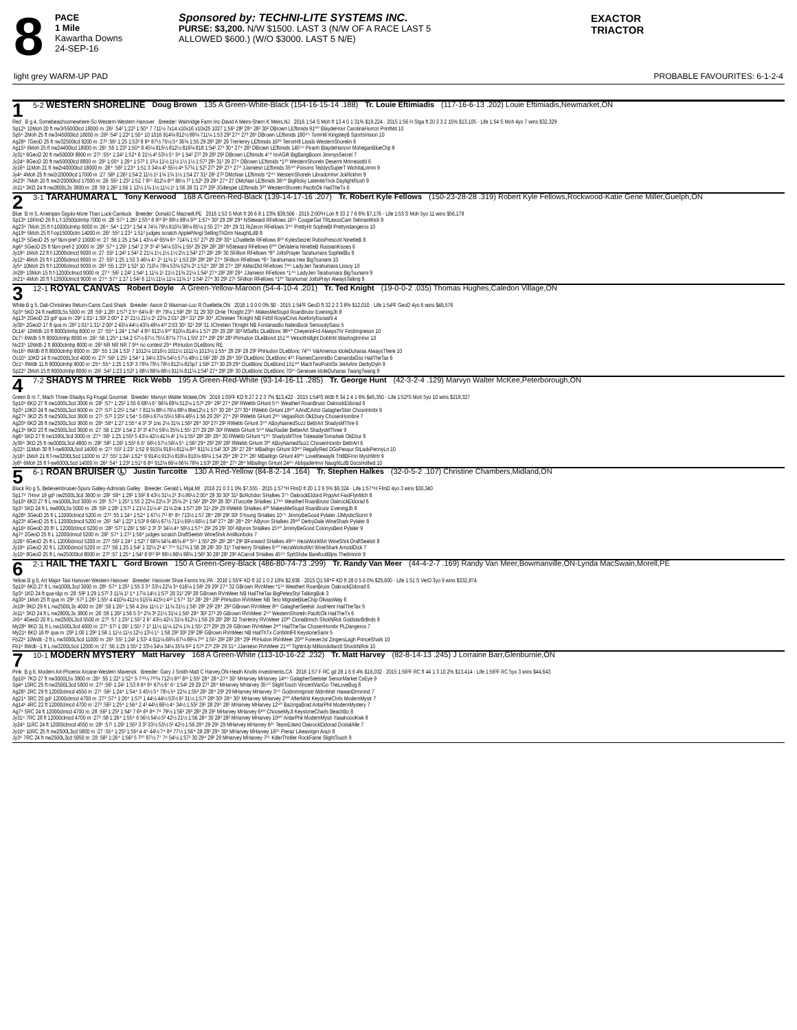8
PACE
1 Mile
Kawartha Downs
24-SEP-16
Sponsored by: TECHNI-LITE SYSTEMS INC.
PURSE: $3,200. N/W $1500. LAST 3 (N/W OF A RACE LAST 5
ALLOWED $600.) (W/O $3000. LAST 5 N/E)
EXACTOR
TRIACTOR
light grey WARM-UP PAD PROBABLE FAVOURITES: 6-1-2-4
1 5-2 WESTERN SHORELINE Doug Brown 135 A Green-White-Black (154-16-15-14 .188) Tr. Louie Eftimiadis (117-16-6-13 .202) Louie Eftimiadis,Newmarket,ON
Red B g 4, Somebeachsomewhere-So Western-Western Hanover Breeder: Walnridge Farm Inc-David A Meirs-Sherri K Meirs,NJ 2016 1:54 S Moh ft 13 4 0 1 31% $19,224 · 2015 1:56 H Stga ft 20 3 3 2 15% $13,105 · Life 1:54 S Moh 4yo 7 wins $32,329
Sp12⁶ 10Moh 20 ft nw3r55000lcd 18000 m :26¹ :54² 1:22³ 1:50⁴ 7 711½ 7x14 x10x16 x10x25 1027 1:56¹ 28² 28⁴ 28³ 30² DBrown LEftimids 91⁰⁰ BlaydeHnvr CarolinaHurrcn PrintMd 10
Sp5⁶ 2Moh 25 ft nw3r45000lcd 18000 m :26² :54² 1:22² 1:50⁴ 10 1016 914¾ 812½ 89¾ 711¼ 1:53 29³ 27⁴ 27² 28¹ DBrown LEftimids 180⁴⁵ TomHill KingsleyB SportsVision 10
Ag28⁶ 7GeoD 25 ft nw32500lcd 8200 m :27² :56¹ 1:25 1:53³ 8 8⁸ 87½ 75½ 5⁴ 36¾ 1:55 29 28³ 28² 29 TreHenry LEftimids 16³⁰ TerrorHll Lissils WesternShorelin 8
Ag15⁶ 6Moh 25 ft nw24400lcd 18000 m :26¹ :55 1:23² 1:50⁴ 8 45¼ 815½ 812½ 816¾ 818 1:54² 27¹ 30⁴ 27⁴ 28³ DBrown LEftimids 145⁵⁵ Piranh BlaydeHanovr MoheganBlueChp 8
Jy31⁶ 6GeoD 20 ft nw50000l 8800 m :27¹ :55⁴ 1:24² 1:52⁴ 6 21½ 4³ 53½ 5⁵ 5⁸ 1:54² 27² 29 28³ 29² DBrown LEftimids 4⁷⁰ ImAGift BigBangBoom JimmysSecret 7
Jy24⁶ 8GeoD 20 ft nw50000lcd 8800 m :29¹ 1:00⁴ 1:29⁴ 1:57³ 1 1²¼ 11½ 11½ 1½ 1½ 1:57³ 29¹ 31³ 29 27⁴ DBrown LEftimids *1¹⁰ WesternShoreln Desernt MrIrresistbl 6
Jy16⁶ 11Moh 21 ft nw2r40000lcd 18000 m :26⁴ :56² 1:23⁴ 1:51 3 34¼ 4³ 55½ 4⁸ 57¾ 1:52³ 27³ 29² 27⁴ 27⁴ JJamiesn LEftimids 35⁹⁰ Poisons TeddysSuperT WichitaLinmn 9
Jy4⁶ 4Moh 25 ft nw2r20000lcd 17000 m :27 :58² 1:26³ 1:54 2 11½ 1² 1¾ 1¾ 1½ 1:54 27 31² 28¹ 27² DMcNair LEftimids *2⁴⁵ WesternShoreln LibradoHnvr JckRckhm 9
Jn23⁶ 7Moh 20 ft nw2r20000lcd 17000 m :26 :55² 1:23³ 1:52 7 8¹⁵ 812¼ 8¹⁰ 86¼ 7³ 1:52³ 29 28⁴ 27⁴ 27 DMcNair LEftimids 36⁵⁰ BigRicky LateniteTrick DaylightRush 9
Jn11⁶ 3KD 24 ft nw2800L3s 3800 m :28 :59 1:26² 1:56 1 12½ 1¾ 1½ 11½ 1¹ 1:56 28 31 27² 29³ JGillespie LEftimids 3²⁰ WesternShoreln PacifcOk HailTheTx 6
2 3-1 TARAHUMARA L Tony Kerwood 168 A Green-Red-Black (139-14-17-16 .207) Tr. Robert Kyle Fellows (150-23-28-28 .319) Robert Kyle Fellows,Rockwood-Katie Gene Miller,Guelph,ON
Blue B m 5, Ameripan Gigolo-More Than Luck-Camluck Breeder: Donald C Macneill,PE 2016 1:53 S Moh ft 26 6 8 1 23% $39,506 · 2015 2:00²H Lon ft 33 2 7 6 6% $7,176 · Life 1:53 S Moh 5yo 11 wins $56,179
Sp13⁶ 10FlmD 26 ft L f-10500clmhp 7000 m :28 :57⁴ 1:26¹ 1:55⁴ 8 9¹³ 9⁹ 89½ 98¼ 9¹⁰ 1:57⁴ 30³ 29 28² 29⁴ NSteward RFellows 16¹⁵ CougarGal TRLexusCam SelmasWish 9
Ag23⁶ 7Moh 25 ft f-10000clmhp 9000 m :26⁴ :54⁴ 1:23⁴ 1:54 4 74¾ 79½ 810¾ 98¼ 85¼ 1:55 27⁴ 28⁴ 29 31 RiZeron RFellows 3⁴⁵ PrettyHt SophieBl Prettyndangeros 10
Ag19⁶ 5Moh 25 ft f-op15000clm 14000 m :26² :55² 1:23⁴ 1:51² judges scratch ApplePAngl SellingThDrm NaughtLdB 8
Ag13⁶ 5GeoD 25 sy² f&m-pref-2 10000 m :27 :56 1:25 1:54 1 43¼ 4³ 65¾ 6⁹ 714¾ 1:57 27³ 29 29³ 30⁴ LOuellette RFellows 8¹⁰ KylesSecret RubisPrescott NinetteB 8
Ag6⁶ 5GeoD 25 ft f&m-pref-2 10000 m :28² :57⁴ 1:26¹ 1:54³ 2 3³ 3³ 4³ 54¼ 53¾ 1:55² 29 29² 28² 28³ NSteward RFellows 6⁰⁰ DeValeria NinetteB RussianKisses 6
Jy19⁶ 1Moh 22 ft f-12000clmcd 9000 m :27 :55² 1:24³ 1:54³ 2 21¼ 1½ 1½ 1½ 2½ 1:54³ 27¹ 28¹ 29¹ 30 SFillion RFellows *8⁰ JoltsPrayer Tarahumara SophieBlu 9
Jy12⁶ 4Moh 25 ft f-12000clmcd 9000 m :27 :55³ 1:25 1:53 3 46¼ 4⁵ 2¹ 11¾ 1¹ 1:53 28¹ 28² 28³ 27⁴ SFillion RFellows *6⁵ Tarahumara Hex BigTsunami 10
Jy5⁶ 10Moh 25 ft f-12000clmcd 9000 m :26³ :55 1:23³ 1:52² 10 710¼ 78¼ 53¾ 52¾ 2² 1:52⁴ 28³ 28 27⁴ 28² AMacDld RFellows 7⁸⁵ LadyJen Tarahumara Lissoy 10
Jn28⁶ 10Moh 15 ft f-12000clmcd 9000 m :27⁴ :56¹ 1:24³ 1:54² 1 11¼ 1¹ 21½ 21¾ 21¼ 1:54³ 27⁴ 28² 28³ 29⁴ JJamiesn RFellows *1⁴⁵ LadyJen Tarahumara BigTsunami 9
Jn21⁶ 4Moh 20 ft f-12000clmcd 9000 m :27⁴ :57⁴ 1:27 1:54¹ 6 11½ 11¼ 11¼ 11¾ 1² 1:54¹ 27⁴ 30 29¹ 27¹ SFillion RFellows *1³⁰ Tarahumar JoltsPrayr AlwaysTalkng 9
3 12-1 ROYAL CANVAS Robert Doyle A Green-Yellow-Maroon (54-4-10-4 .201) Tr. Ted Knight (19-0-0-2 .035) Thomas Hughes,Caledon Village,ON
White B g 5, Dali-Christines Return-Cams Card Shark Breeder: Aaron D Waxman-Luc R Ouellette,ON 2016 1 0 0 0 0% $0 · 2015 1:54²F GeoD ft 32 2 3 3 6% $12,010 · Life 1:54²F GeoD 4yo 6 wins $46,576
Sp3⁶ 5KD 24 ft nw800L5s 5000 m :28 :59¹ 1:28¹ 1:57³ 2 5⁶ 64¾ 8⁵ 8⁸ 79¼ 1:59² 29¹ 31 29 30¹ DHie TKnight 23³⁵ MakesMeStupd RoanBruisr EveningJb 8
Ag13⁶ 2GeoD 23 gd² qua m :29² 1:01¹ 1:30³ 2:00⁴ 2 2² 21½ 21½ 2¹ 22¾ 2:01² 29⁴ 31³ 29¹ 30⁴ JChretien TKnight NB Firbll RoyalCnvs Acefortyfourashl 4
Jy30⁶ 2GeoD 17 ft qua m :29³ 1:01³ 1:31¹ 2:00² 2 43¼ 44½ 43¾ 49¼ 4¹³ 2:03 30¹ 32¹ 29³ 31 JChretien TKnight NB FontanasBo NatesBuck SeriouslySass 5
Dc14⁵ 10Wdb 10 ft 8000clmhp 8000 m :27 :55⁴ 1:24⁴ 1:54³ 4 8¹¹ 812½ 9¹⁰ 810¼ 814¼ 1:57² 29¹ 29 28³ 30³ MSaftic DLeBlonc 98⁶⁰ CheyennFrd AlwaysThr FirstImpressn 10
Dc7⁵ 6Wdb 5 ft 8000clmhp 8000 m :26² :56 1:25⁴ 1:54 2 57½ 67½ 75½ 87¾ 77¼ 1:55² 27⁴ 29³ 29² 28³ PhHudon DLeBlond 151⁷⁰ VelocitHdlght Dobltrbl WashngtnHnvr 10
Nv23⁵ 10Wdb 2 ft 8000clmhp 8000 m :26³ NR NR NR 7 9¹⁶ no contest 29⁴ PhHudon DLeBlonc RE
Nv16⁵ 8Wdb 8 ft 8000clmhp 8000 m :26³ :55 1:24 1:53¹ 7 1012¼ 1016½ 1011½ 1011½ 1013½ 1:55⁴ 29 29¹ 28 29³ PhHudon DLeBlonc 74⁰⁵ ValAmerica IdoleDuharas AlwaysThere 10
Oc10⁵ 10KD 14 ft nw2000L3cd 4000 m :27² :56² 1:25¹ 1:54⁴ 1 34½ 33¾ 54½ 57½ 48½ 1:56² 28¹ 29 28⁴ 30² DLeBlonc DLeBlonc 4²⁵ FlamesCammiBo CamandaGss HailTheTax 6
Oc1⁵ 8Wdb 11 ft 8000clmhp 9000 m :25⁴ :55⁴ 1:25 1:53² 3 78¾ 79½ 78½ 812¼ 815p7 1:56² 27³ 30 29 29⁴ DLeBlonc DLeBlond 151⁹⁰ MachTwoPointSx JetAirlinr DerbyDyln 9
Sp22⁵ 2Moh 15 ft 8000clmhp 8000 m :26¹ :54³ 1:23 1:52² 1 68½ 68¾ 68½ 911¾ 811¼ 1:54³ 27⁴ 28³ 28¹ 30 DLeBlonc DLeBlonc 70¹⁵ Genesee IdoleDuharas TwangTwang 9
4 7-2 SHADYS M THREE Rick Webb 195 A Green-Red-White (93-14-16-11 .285) Tr. George Hunt (42-3-2-4 .129) Marvyn Walter McKee,Peterborough,ON
Green B m 7, Mach Three-Shadys Fg-Frugal Gourmet Breeder: Marvyn Walter Mckee,ON 2016 1:55²F KD ft 27 2 2 3 7% $13,422 · 2015 1:54²S Wdb ft 34 2 4 1 6% $45,350 · Life 1:52²S Moh 5yo 10 wins $218,327
Sp10⁶ 6KD 27 ft nw1000L3cd 3000 m :28¹ :57⁴ 1:25³ 1:55 6 68½ 6⁷ 66¾ 69¾ 512¼ 1:57² 29⁴ 29² 27⁴ 29² RWebb GHunt 5⁴⁵ Weatherl RoanBruisr OakrockEldorad 6
Sp3⁶ 10KD 24 ft nw2500L3cd 6000 m :27³ :57¹ 1:25¹ 1:54⁴ 7 811¾ 88½ 76¼ 89½ 9be12½ 1:57¹ 30 28⁴ 27³ 30⁴ RWebb GHunt 18⁶⁰ AAndCArtst GalagherSlstr ChosnHmbr 9
Ag27⁶ 3KD 25 ft nw2500L3cd 3600 m :27¹ :57² 1:25³ 1:54⁴ 5 69½ 67¼ 55½ 58¼ 46½ 1:56 29 29⁴ 27⁴ 29² RWebb GHunt 2⁸⁵ VegasRich OkEbury ChosenHombre 7
Ag20⁶ 6KD 28 ft nw2500L3cd 3600 m :28¹ :58⁴ 1:27 1:55⁴ 4 3³ 3³ 1ns 2¼ 31¾ 1:56¹ 28⁴ 30³ 27³ 29¹ RWebb GHunt 3⁵⁰ ABoyNamedSuzz BettrArt ShadysMThre 6
Ag13⁶ 6KD 23 ft nw2500L3cd 3600 m :27 :56 1:23² 1:54 2 3³ 3³ 47½ 59½ 35¾ 1:55¹ 27³ 29 28¹ 30² RWebb GHunt 5⁵⁰ MacRaider BetterArt ShadysMThree 9
Ag6⁶ 5KD 27 ft nw1000L3cd 3000 m :27⁴ :56¹ 1:25 1:55² 5 43¼ 42½ 41¾ 4² 1¾ 1:55² 28² 28¹ 28⁴ 30 RWebb GHunt *1⁸⁵ ShadysMThre TidewaterTomahwk OkEbur 8
Jy30⁶ 3KD 25 ft nw3000L3cd 4800 m :28² :58¹ 1:26³ 1:55³ 6 6⁷ 66½ 57½ 56¼ 5⁵ 1:56³ 29⁴ 29³ 28³ 28³ RWebb GHunt 3³⁰ ABoyNamedSuzz ChosenHombr BettrArt 6
Jy22⁶ 11Moh 30 ft f-nw6000L5cd 14000 m :27¹ :55² 1:23² 1:52 9 915¾ 916½ 811¼ 8¹⁰ 811¾ 1:54² 30² 28¹ 27 28⁴ MBaillrgn GHunt 93⁸⁰ RegallyRed DGsPesqur StLadsPennyLn 10
Jy16⁶ 1Moh 21 ft f-nw3200L5cd 11000 m :27 :55² 1:24¹ 1:52⁴ 9 914½ 913½ 818¼ 810¾ 69¾ 1:54 29⁴ 28¹ 27⁴ 28¹ MBaillrgn GHunt 49⁰⁵ Lovethewaylk ThtllBFrnn MystrWrtr 9
Jy8⁶ 6Moh 25 ft f-nw6000L5cd 14000 m :26² :54⁴ 1:23² 1:51³ 6 8¹¹ 912¾ 66¼ 66¾ 78¾ 1:53² 28³ 28⁴ 27¹ 28⁴ MBaillrgn GHunt 24⁶⁵ AbbijadeHnvr NaughtLdB DocsHollwd 10
5 6-1 ROAN BRUISER Ⓛ Justin Turcotte 130 A Red-Yellow (84-8-2-14 .164) Tr. Stephen Halkes (32-0-5-2 .107) Christine Chambers,Midland,ON
Black Ro g 5, Believeinbruiser-Spurs Galley-Admirals Galley Breeder: Gerald L Mijal,MI 2016 21 0 3 1 0% $7,555 · 2015 1:57⁴H FlmD ft 20 1 2 6 5% $9,324 · Life 1:57⁴H FlmD 4yo 3 wins $30,340
Sp17⁶ 7Hnvr 19 gd¹ nw2500L3cd 3600 m :28² :58⁴ 1:29¹ 1:59³ 8 43½ 31½ 2¹ 3½ 86½ 2:00⁴ 29 30 30² 31² BcRchdsn SHalkes 3⁷⁵ OakrockEldord PrppArt FastFlynMch 8
Sp10⁶ 6KD 27 ft L nw1000L3cd 3000 m :28¹ :57⁴ 1:25³ 1:55 2 22¼ 22¼ 3³ 25¾ 2⁸ 1:56³ 28³ 29³ 28 30² JTurcotte SHalkes 17⁹⁵ Weatherl RoanBruisr OakrockEldorad 6
Sp3⁶ 5KD 24 ft L nw800L5s 5000 m :28 :59¹ 1:28¹ 1:57³ 1 21½ 21½ 4² 21¾ 2nk 1:57³ 28¹ 31¹ 29¹ 29 RWebb SHalkes 4²⁰ MakesMeStupd RoanBruisr EveningJb 8
Ag28⁶ 3GeoD 25 ft L 12000clmcd 5200 m :27² :55 1:24⁴ 1:52⁴ 1 67½ 7¹¹ 8⁹ 8⁹ 713½ 1:57 28⁴ 28² 29² 30² SYoung SHalkes 10⁷⁵ JimmyBeGood Pylater JJMysticStorm 9
Ag23⁶ 4GeoD 25 ft L 12000clmcd 5200 m :26³ :54³ 1:22³ 1:53² 8 66½ 67½ 711½ 69½ 66½ 1:54³ 27⁴ 28¹ 28⁴ 29⁴ AByron SHalkes 29⁸⁰ DerbyDale WineShark Pylater 8
Ag16⁶ 6GeoD 20 ft¹ L 12000clmcd 5200 m :28³ :57³ 1:26³ 1:56¹ 2 3³ 3³ 34½ 4⁹ 58½ 1:57⁴ 29¹ 29 29¹ 30² AByron SHalkes 15⁹⁰ JimmyBeGood ColonysBest Pylater 9
Ag7⁶ 2GeoD 25 ft L 12000clmcd 5200 m :28³ :57⁴ 1:27² 1:56⁴ judges scratch DraftSeelstr WineShrk Amillionbcks 7
Jy26⁶ 6GeoD 25 ft L 12000clmcd 5200 m :27² :56² 1:24⁴ 1:52³ 7 68¾ 54¾ 46¾ 4¹⁰ 5¹⁵ 1:55³ 29¹ 28¹ 28⁴ 29² BForward SHalkes 49⁹⁵ HezaWorkfArt WineShrk DraftSeelstr 8
Jy19⁶ 1GeoD 20 ft L 12000clmcd 5200 m :27³ :56 1:25 1:54² 1 32½ 2¹ 4⁷ 7¹⁴ 517¾ 1:58 28 28¹ 30¹ 31³ TraHenry SHalkes 6⁴⁰ HezaWorkofArt WineShark ArnoldDick 7
Jy10⁶ 8GeoD 25 ft L nw25000lcd 8000 m :27² :57 1:25⁴ 1:54³ 8 9¹³ 9⁸ 86½ 86¼ 98¾ 1:56² 30 28³ 28² 29² ACarroll SHalkes 45⁵⁵ SprtShdw BarefootBljns TheIlmnntr 9
6 2-1 HAIL THE TAXI L Gord Brown 150 A Green-Grey-Black (486-80-74-73 .299) Tr. Randy Van Meer (44-4-2-7 .169) Randy Van Meer,Bowmanville,ON-Lynda MacSwain,Morell,PE
Yellow B g 6, Art Major-Taxi Hanover-Western Hanover Breeder: Hanover Shoe Farms Inc,PA 2016 1:55¹F KD ft 10 1 0 2 10% $2,936 · 2015 Q1:58⁴F KD ft 28 0 5 6 0% $25,600 · Life 1:51 S VerD 3yo 9 wins $332,874
Sp10⁶ 6KD 27 ft L nw1000L3cd 3000 m :28¹ :57⁴ 1:25³ 1:55 3 3⁴ 33½ 22¾ 3⁶ 616¼ 1:58¹ 29 29² 27⁴ 32 GBrown RVnMeer *1¹⁵ Weatherl RoanBruisr OakrockEldorad 6
Sp3⁶ 1KD 24 ft qua-t&p m :28 :59² 1:29 1:57² 3 11¾ 1² 1⁴ 17¾ 14½ 1:57² 28 31² 29³ 28 GBrown RVnMeer NB HailTheTax BigPetesStyl TalkingBok 3
Ag30⁶ 1Moh 25 ft qua m :29¹ :57² 1:26¹ 1:55¹ 4 410¾ 411½ 515¾ 415½ 4¹³ 1:57⁴ 31² 28¹ 29⁴ 28² PhHudon RVnMeer NB Tero MigrateBlueChip OliviasWay 6
Jn18⁶ 9KD 29 ft L nw2500L3s 4000 m :28² :58 1:26⁴ 1:56 4 2ns 11½ 1¹ 11¾ 31½ 1:56¹ 28² 29³ 28⁴ 29² GBrown RVnMeer 8²⁵ GalagherSeelstr JustHenr HailTheTax 9
Jn11⁶ 3KD 24 ft L nw2800L3s 3800 m :28 :59 1:26² 1:56 5 3⁴ 2¾ 3² 21½ 31¼ 1:56¹ 28⁴ 30² 27³ 29 GBrown RVnMeer 2⁵⁰ WesternShoreln PacifcOk HailTheTx 6
Jn5⁶ 4GeoD 20 ft L nw2500L3cd 5500 m :27³ :57 1:25³ 1:55³ 2 6⁷ 43½ 42½ 31¼ 912½ 1:58 29 28³ 28² 32 TraHenry RVnMeer 10³⁰ ClonaBrmch ShckNRck GoldstarBdlnds 9
My28⁶ 9KD 31 ft L nw1500L3cd 4000 m :27³ :57¹ 1:26¹ 1:55¹ 7 1² 11½ 11¼ 12¼ 1¾ 1:55¹ 27³ 29³ 29 29 GBrown RVnMeer 2⁸⁰ HailTheTax ChosenHombr PLDangeros 7
My21⁶ 6KD 16 ft¹ qua m :29³ 1:00 1:29³ 1:58 1 11½ 11½ 12½ 13½ 1⁵ 1:58 29³ 30² 29³ 28² GBrown RVnMeer NB HailThTx ConfidntFll KeystoneSamr 5
Fb22⁶ 10Wdb -2 ft L nw3000L5cd 11000 m :26¹ :55¹ 1:24² 1:53¹ 4 611¼ 68¾ 67¼ 69¼ 7¹⁰ 1:55¹ 28² 28³ 28⁴ 29² PhHudon RVnMeer 20²⁰ ForeverJst ZingersLagh PrinceShark 10
Fb1⁶ 6Wdb -1 ft L nw3200L5cd 12000 m :27 :56 1:25 1:55¹ 2 33½ 34¼ 34¼ 35¾ 9¹² 1:57³ 27³ 29¹ 29 31⁴ JJamiesn RVnMeer 21⁴⁰ TightnUp Milliondollarcll ShockNRck 10
7 10-1 MODERN MYSTERY Matt Harvey 168 A Green-White (113-10-16-22 .232) Tr. Matt Harvey (82-8-14-13 .245) J Lorraine Barr,Glenburnie,ON
Pink B g 6, Modern Art-Phoenix Arcane-Western Maverick Breeder: Gary J Smith-Matt C Harvey,ON-Heath Knolls Investments,CA 2016 1:57 F RC gd 28 1 6 6 4% $16,032 · 2015 1:56³F RC ft 44 1 3 10 2% $13,414 · Life 1:56³F RC 5yo 3 wins $44,643
Sp10⁶ 7KD 27 ft nw3000L5s 3800 m :26¹ :55 1:22³ 1:52⁴ 5 7¹³½ 7¹²¾ 712½ 8¹⁰ 8¹² 1:55¹ 28⁴ 28⁴ 27⁴ 30¹ MHarvey MHarvey 14⁸⁵ GalagherSeelster SeniorMarket CsEye 9
Sp4⁶ 10RC 25 ft nw2500L3cd 5800 m :27² :56¹ 1:24¹ 1:53 8 6⁸ 6⁹ 67½ 6⁷ 6⁷ 1:54² 29 29 27³ 28⁴ MHarvey MHarvey 35⁵⁰ SlightTouch VincentVanGo TheLoveBug 8
Ag28⁶ 2RC 29 ft 12000clmcd 4550 m :27¹ :56¹ 1:24⁴ 1:54⁴ 3 45½ 5⁴ 78½ 5⁶ 22¾ 1:55² 28¹ 28⁴ 29² 29 MHarvey MHarvey 3⁵⁵ Godmrnngmstr MdrnMstr HawanDrmmnd 7
Ag21⁶ 3RC 20 gd¹ 12000clmcd 4700 m :27³ :57⁴ 1:26⁴ 1:57² 1 44½ 44½ 53½ 6³ 31½ 1:57³ 28² 30¹ 28⁴ 30¹ MHarvey MHarvey 2⁰⁰ AfterMrkt KeystoneChrls ModernMystr 7
Ag14⁶ 4RC 22 ft 12000clmcd 4700 m :27³ :56² 1:25⁴ 1:56⁴ 2 4³ 44½ 66½ 4⁶ 34½ 1:55² 29¹ 28 29⁴ 28¹ MHarvey MHarvey 12⁹⁰ BazingaBrad AntarPhil ModernMystery 7
Ag7⁶ 5RC 24 ft 12000clmcd 4700 m :28 :56³ 1:25³ 1:54³ 7 6⁸ 6⁸ 8⁸ 7⁹ 79½ 1:56² 29³ 28³ 29 29¹ MHarvey MHarvey 6⁸⁰ ChooseMyJt KeystoneCharls BeachBo 8
Jy31⁶ 7RC 28 ft 12000clmcd 4700 m :27³ :58 1:26⁴ 1:55⁴ 6 56½ 54½ 5³ 42½ 21½ 1:56 28⁴ 30 28³ 28³ MHarvey MHarvey 10⁸⁰ AntarPhil ModernMystr YaaahoooKwk 8
Jy24⁶ 11RC 24 ft 12000clmcd 4550 m :28¹ :57¹ 1:26² 1:55³ 3 3³ 33½ 53½ 5³ 42½ 1:56 28⁴ 29 29¹ 29 MHarvey MHarvey 6²⁵ TeamEdwrd OakrockEldorad DostalAlle 7
Jy10⁶ 10RC 25 ft nw2500L3cd 5800 m :27 :55⁴ 1:25³ 1:55² 4 4⁵ 44½ 7⁴ 8⁸ 77½ 1:56⁴ 28 28³ 29⁴ 30² MHarvey MHarvey 16³⁵ Pieraz Likeavirgin Arazi 8
Jy3⁶ 7RC 24 ft nw2500L3cd 5950 m :28 :58² 1:26⁴ 1:56² 5 7¹⁰ 87½ 7⁷ 7⁶ 54¼ 1:57¹ 30 29⁴ 28² 29 MHarvey MHarvey 7¹⁵ KillerThriller RockFame SlightTouch 9